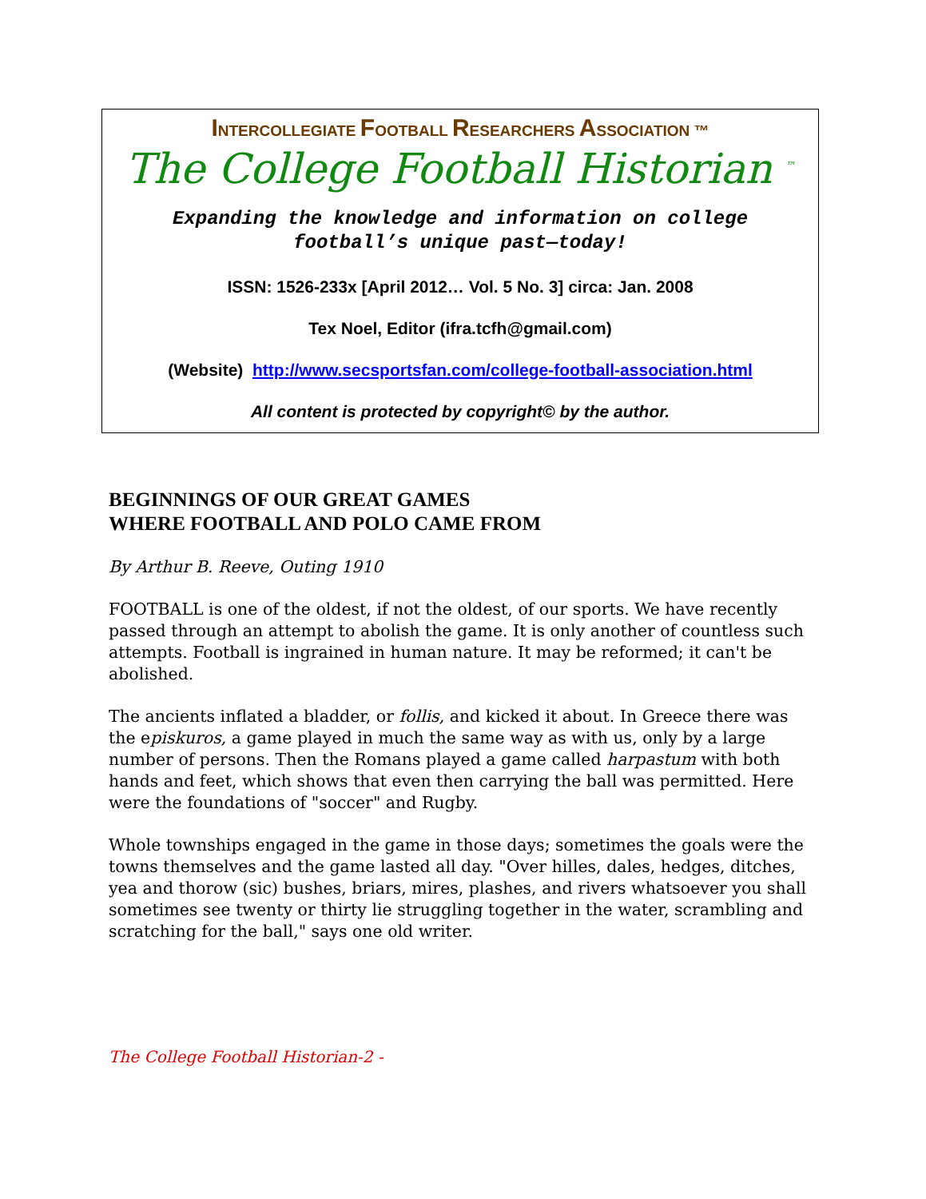INTERCOLLEGIATE FOOTBALL RESEARCHERS ASSOCIATION ™
The College Football Historian <sup>™</sup>
Expanding the knowledge and information on college football’s unique past—today!
ISSN: 1526-233x [April 2012… Vol. 5 No. 3] circa: Jan. 2008
Tex Noel, Editor (ifra.tcfh@gmail.com)
(Website) http://www.secsportsfan.com/college-football-association.html
All content is protected by copyright© by the author.
BEGINNINGS OF OUR GREAT GAMES
WHERE FOOTBALL AND POLO CAME FROM
By Arthur B. Reeve, Outing 1910
FOOTBALL is one of the oldest, if not the oldest, of our sports. We have recently passed through an attempt to abolish the game. It is only another of countless such attempts. Football is ingrained in human nature. It may be reformed; it can't be abolished.
The ancients inflated a bladder, or follis, and kicked it about. In Greece there was the episkuros, a game played in much the same way as with us, only by a large number of persons. Then the Romans played a game called harpastum with both hands and feet, which shows that even then carrying the ball was permitted. Here were the foundations of "soccer" and Rugby.
Whole townships engaged in the game in those days; sometimes the goals were the towns themselves and the game lasted all day. "Over hilles, dales, hedges, ditches, yea and thorow (sic) bushes, briars, mires, plashes, and rivers whatsoever you shall sometimes see twenty or thirty lie struggling together in the water, scrambling and scratching for the ball," says one old writer.
The College Football Historian-2 -